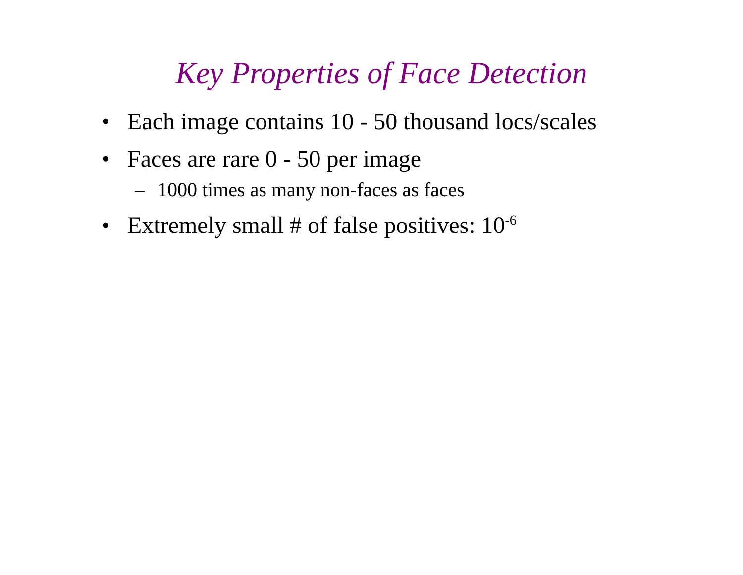Key Properties of Face Detection
• Each image contains 10 - 50 thousand locs/scales
• Faces are rare 0 - 50 per image
– 1000 times as many non-faces as faces
• Extremely small # of false positives: 10<sup>-6</sup>